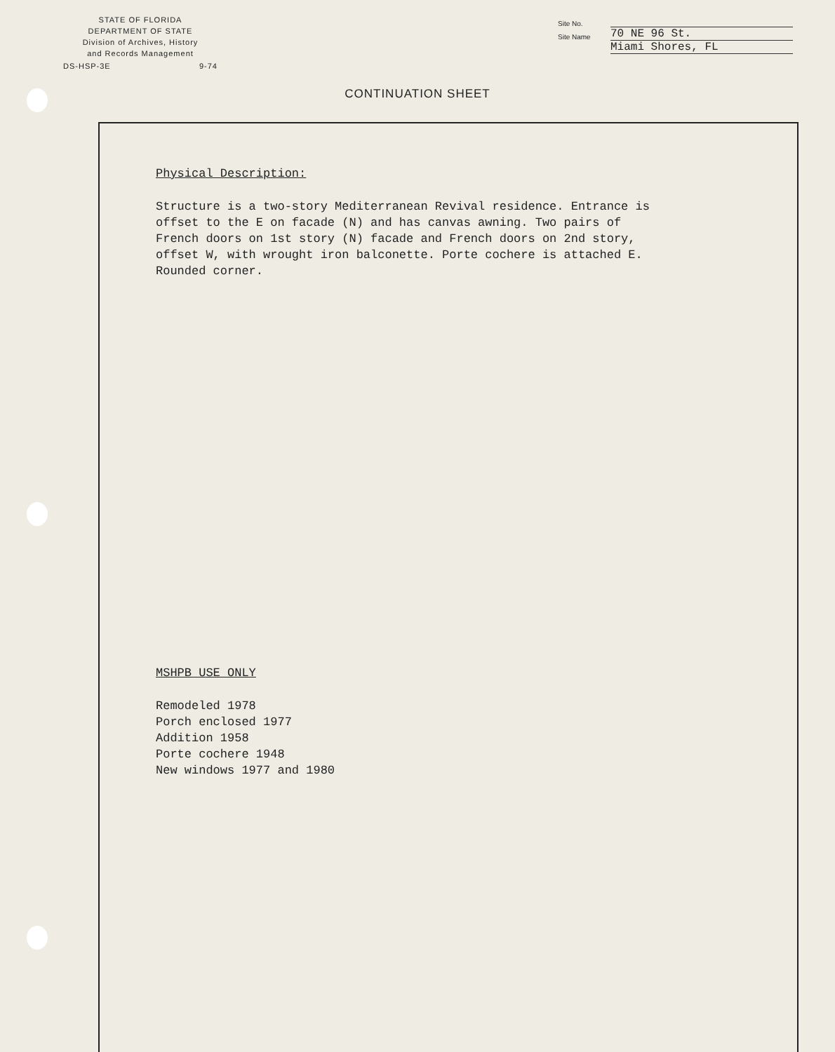STATE OF FLORIDA
DEPARTMENT OF STATE
Division of Archives, History
and Records Management
DS-HSP-3E 9-74
Site No.
Site Name 70 NE 96 St.
Miami Shores, FL
CONTINUATION SHEET
Physical Description:
Structure is a two-story Mediterranean Revival residence. Entrance is
offset to the E on facade (N) and has canvas awning. Two pairs of
French doors on 1st story (N) facade and French doors on 2nd story,
offset W, with wrought iron balconette. Porte cochere is attached E.
Rounded corner.
MSHPB USE ONLY
Remodeled 1978
Porch enclosed 1977
Addition 1958
Porte cochere 1948
New windows 1977 and 1980